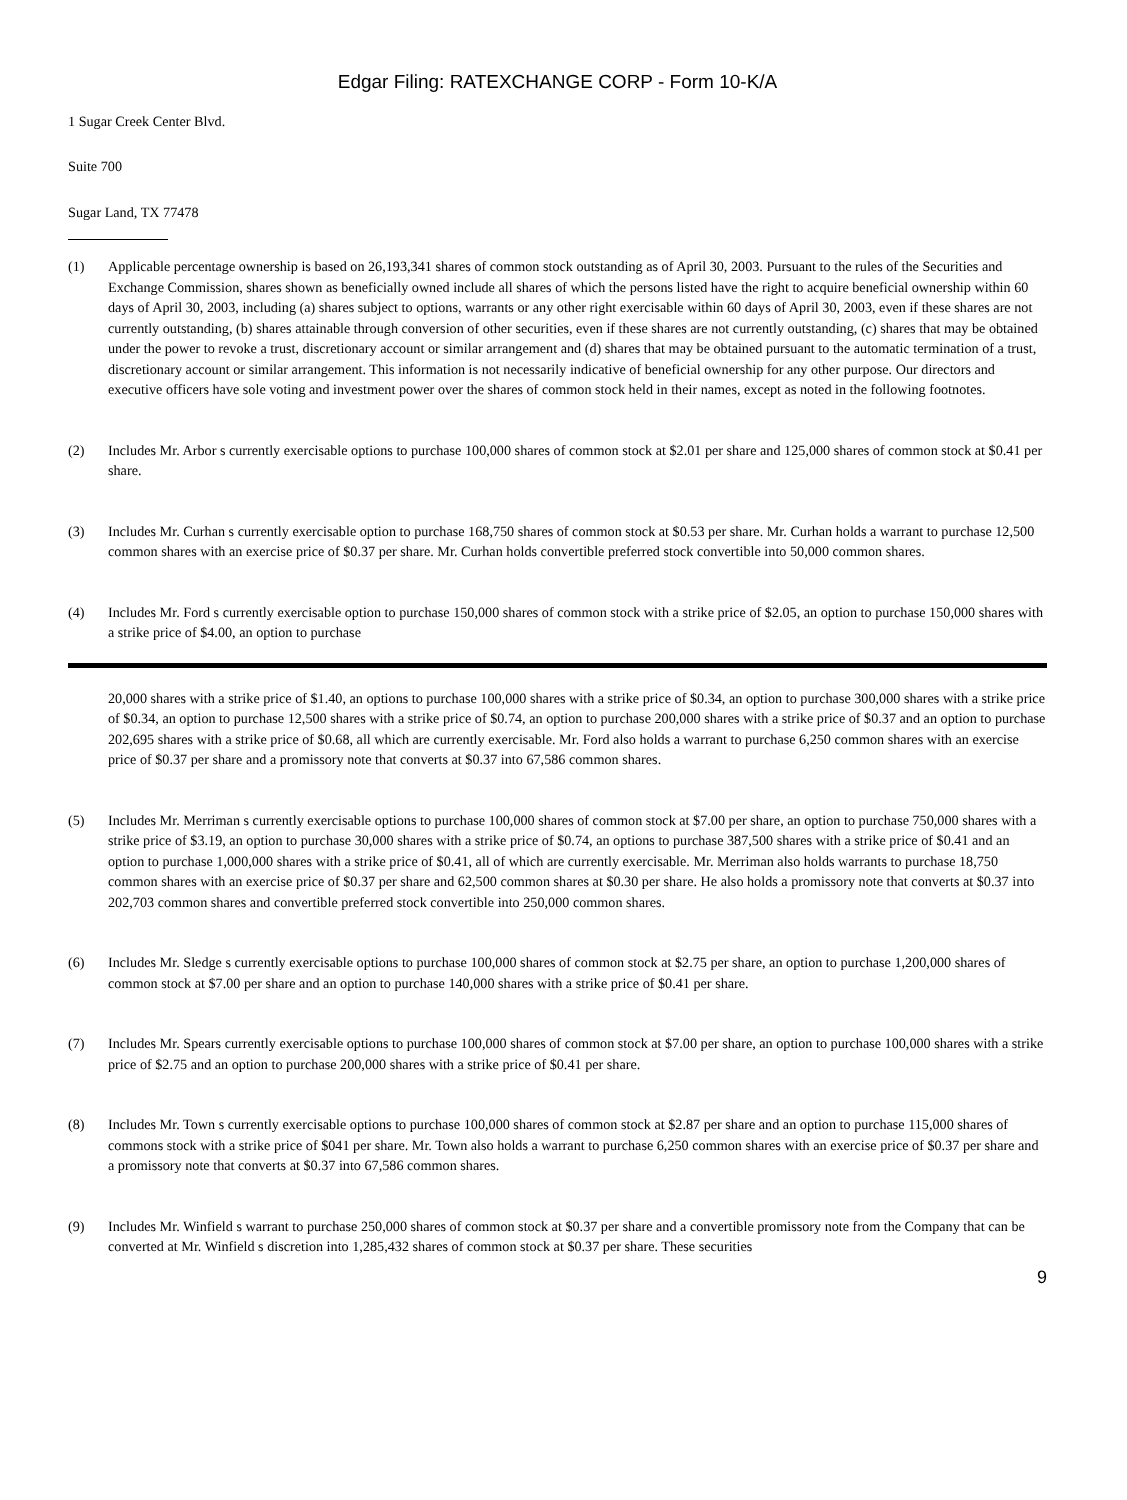Edgar Filing: RATEXCHANGE CORP - Form 10-K/A
1 Sugar Creek Center Blvd.
Suite 700
Sugar Land, TX 77478
(1) Applicable percentage ownership is based on 26,193,341 shares of common stock outstanding as of April 30, 2003. Pursuant to the rules of the Securities and Exchange Commission, shares shown as beneficially owned include all shares of which the persons listed have the right to acquire beneficial ownership within 60 days of April 30, 2003, including (a) shares subject to options, warrants or any other right exercisable within 60 days of April 30, 2003, even if these shares are not currently outstanding, (b) shares attainable through conversion of other securities, even if these shares are not currently outstanding, (c) shares that may be obtained under the power to revoke a trust, discretionary account or similar arrangement and (d) shares that may be obtained pursuant to the automatic termination of a trust, discretionary account or similar arrangement. This information is not necessarily indicative of beneficial ownership for any other purpose. Our directors and executive officers have sole voting and investment power over the shares of common stock held in their names, except as noted in the following footnotes.
(2) Includes Mr. Arbor s currently exercisable options to purchase 100,000 shares of common stock at $2.01 per share and 125,000 shares of common stock at $0.41 per share.
(3) Includes Mr. Curhan s currently exercisable option to purchase 168,750 shares of common stock at $0.53 per share. Mr. Curhan holds a warrant to purchase 12,500 common shares with an exercise price of $0.37 per share. Mr. Curhan holds convertible preferred stock convertible into 50,000 common shares.
(4) Includes Mr. Ford s currently exercisable option to purchase 150,000 shares of common stock with a strike price of $2.05, an option to purchase 150,000 shares with a strike price of $4.00, an option to purchase
20,000 shares with a strike price of $1.40, an options to purchase 100,000 shares with a strike price of $0.34, an option to purchase 300,000 shares with a strike price of $0.34, an option to purchase 12,500 shares with a strike price of $0.74, an option to purchase 200,000 shares with a strike price of $0.37 and an option to purchase 202,695 shares with a strike price of $0.68, all which are currently exercisable. Mr. Ford also holds a warrant to purchase 6,250 common shares with an exercise price of $0.37 per share and a promissory note that converts at $0.37 into 67,586 common shares.
(5) Includes Mr. Merriman s currently exercisable options to purchase 100,000 shares of common stock at $7.00 per share, an option to purchase 750,000 shares with a strike price of $3.19, an option to purchase 30,000 shares with a strike price of $0.74, an options to purchase 387,500 shares with a strike price of $0.41 and an option to purchase 1,000,000 shares with a strike price of $0.41, all of which are currently exercisable. Mr. Merriman also holds warrants to purchase 18,750 common shares with an exercise price of $0.37 per share and 62,500 common shares at $0.30 per share. He also holds a promissory note that converts at $0.37 into 202,703 common shares and convertible preferred stock convertible into 250,000 common shares.
(6) Includes Mr. Sledge s currently exercisable options to purchase 100,000 shares of common stock at $2.75 per share, an option to purchase 1,200,000 shares of common stock at $7.00 per share and an option to purchase 140,000 shares with a strike price of $0.41 per share.
(7) Includes Mr. Spears currently exercisable options to purchase 100,000 shares of common stock at $7.00 per share, an option to purchase 100,000 shares with a strike price of $2.75 and an option to purchase 200,000 shares with a strike price of $0.41 per share.
(8) Includes Mr. Town s currently exercisable options to purchase 100,000 shares of common stock at $2.87 per share and an option to purchase 115,000 shares of commons stock with a strike price of $041 per share. Mr. Town also holds a warrant to purchase 6,250 common shares with an exercise price of $0.37 per share and a promissory note that converts at $0.37 into 67,586 common shares.
(9) Includes Mr. Winfield s warrant to purchase 250,000 shares of common stock at $0.37 per share and a convertible promissory note from the Company that can be converted at Mr. Winfield s discretion into 1,285,432 shares of common stock at $0.37 per share. These securities
9